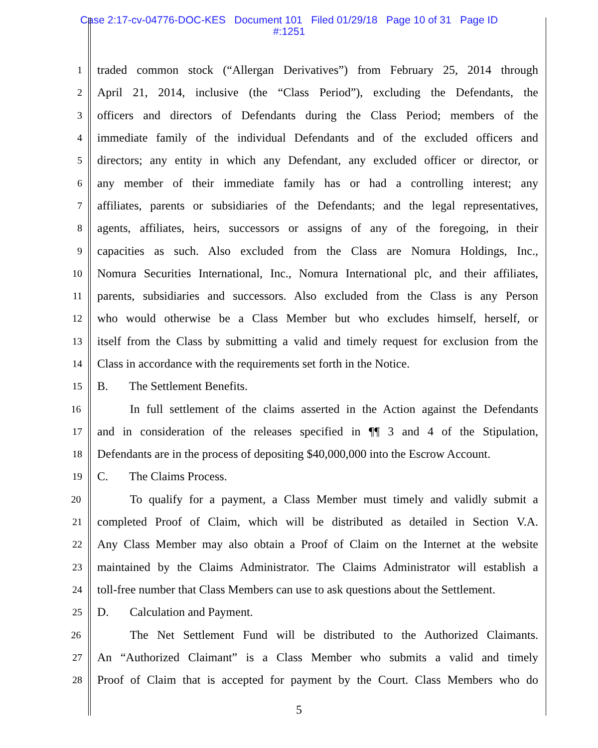Case 2:17-cv-04776-DOC-KES Document 101 Filed 01/29/18 Page 10 of 31 Page ID
#:1251
1 traded common stock (“Allergan Derivatives”) from February 25, 2014 through
2 April 21, 2014, inclusive (the “Class Period”), excluding the Defendants, the
3 officers and directors of Defendants during the Class Period; members of the
4 immediate family of the individual Defendants and of the excluded officers and
5 directors; any entity in which any Defendant, any excluded officer or director, or
6 any member of their immediate family has or had a controlling interest; any
7 affiliates, parents or subsidiaries of the Defendants; and the legal representatives,
8 agents, affiliates, heirs, successors or assigns of any of the foregoing, in their
9 capacities as such. Also excluded from the Class are Nomura Holdings, Inc.,
10 Nomura Securities International, Inc., Nomura International plc, and their affiliates,
11 parents, subsidiaries and successors. Also excluded from the Class is any Person
12 who would otherwise be a Class Member but who excludes himself, herself, or
13 itself from the Class by submitting a valid and timely request for exclusion from the
14 Class in accordance with the requirements set forth in the Notice.
15 B. The Settlement Benefits.
16 In full settlement of the claims asserted in the Action against the Defendants
17 and in consideration of the releases specified in ¶¶ 3 and 4 of the Stipulation,
18 Defendants are in the process of depositing $40,000,000 into the Escrow Account.
19 C. The Claims Process.
20 To qualify for a payment, a Class Member must timely and validly submit a
21 completed Proof of Claim, which will be distributed as detailed in Section V.A.
22 Any Class Member may also obtain a Proof of Claim on the Internet at the website
23 maintained by the Claims Administrator. The Claims Administrator will establish a
24 toll-free number that Class Members can use to ask questions about the Settlement.
25 D. Calculation and Payment.
26 The Net Settlement Fund will be distributed to the Authorized Claimants.
27 An “Authorized Claimant” is a Class Member who submits a valid and timely
28 Proof of Claim that is accepted for payment by the Court. Class Members who do
5